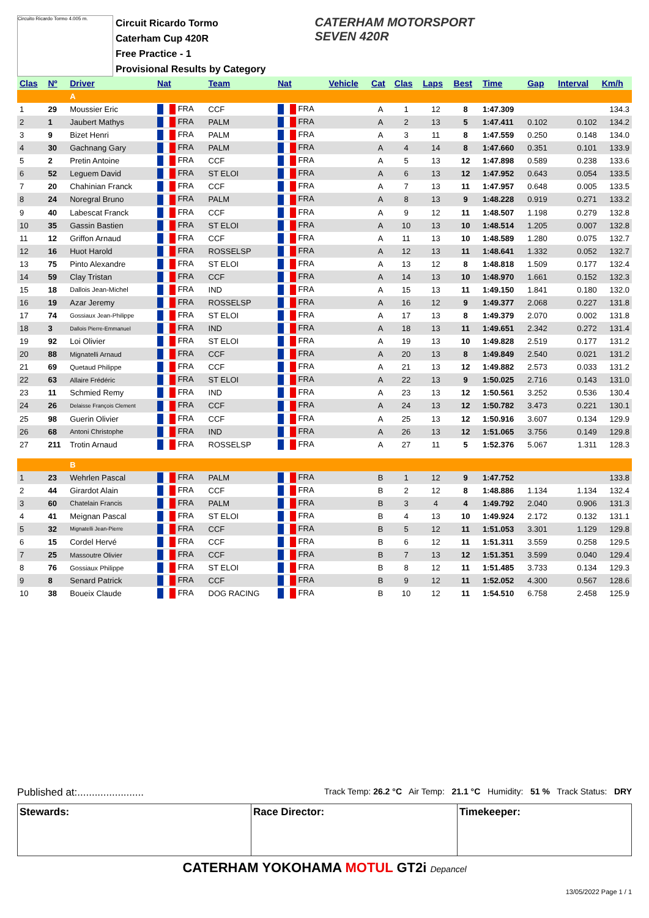Circuito Ricardo Tormo 4.005 m.
Circuit Ricardo Tormo
Caterham Cup 420R
Free Practice - 1
Provisional Results by Category
CATERHAM MOTORSPORT
SEVEN 420R
| Clas | Nº | Driver | Nat | Team | Nat | Vehicle | Cat | Clas | Laps | Best | Time | Gap | Interval | Km/h |
| --- | --- | --- | --- | --- | --- | --- | --- | --- | --- | --- | --- | --- | --- | --- |
| | | A | | | | | | | | | | | | |
| 1 | 29 | Moussier Eric | FRA | CCF | FRA | | A | 1 | 12 | 8 | 1:47.309 | | | 134.3 |
| 2 | 1 | Jaubert Mathys | FRA | PALM | FRA | | A | 2 | 13 | 5 | 1:47.411 | 0.102 | 0.102 | 134.2 |
| 3 | 9 | Bizet Henri | FRA | PALM | FRA | | A | 3 | 11 | 8 | 1:47.559 | 0.250 | 0.148 | 134.0 |
| 4 | 30 | Gachnang Gary | FRA | PALM | FRA | | A | 4 | 14 | 8 | 1:47.660 | 0.351 | 0.101 | 133.9 |
| 5 | 2 | Pretin Antoine | FRA | CCF | FRA | | A | 5 | 13 | 12 | 1:47.898 | 0.589 | 0.238 | 133.6 |
| 6 | 52 | Leguem David | FRA | ST ELOI | FRA | | A | 6 | 13 | 12 | 1:47.952 | 0.643 | 0.054 | 133.5 |
| 7 | 20 | Chahinian Franck | FRA | CCF | FRA | | A | 7 | 13 | 11 | 1:47.957 | 0.648 | 0.005 | 133.5 |
| 8 | 24 | Noregral Bruno | FRA | PALM | FRA | | A | 8 | 13 | 9 | 1:48.228 | 0.919 | 0.271 | 133.2 |
| 9 | 40 | Labescat Franck | FRA | CCF | FRA | | A | 9 | 12 | 11 | 1:48.507 | 1.198 | 0.279 | 132.8 |
| 10 | 35 | Gassin Bastien | FRA | ST ELOI | FRA | | A | 10 | 13 | 10 | 1:48.514 | 1.205 | 0.007 | 132.8 |
| 11 | 12 | Griffon Arnaud | FRA | CCF | FRA | | A | 11 | 13 | 10 | 1:48.589 | 1.280 | 0.075 | 132.7 |
| 12 | 16 | Huot Harold | FRA | ROSSELSP | FRA | | A | 12 | 13 | 11 | 1:48.641 | 1.332 | 0.052 | 132.7 |
| 13 | 75 | Pinto Alexandre | FRA | ST ELOI | FRA | | A | 13 | 12 | 8 | 1:48.818 | 1.509 | 0.177 | 132.4 |
| 14 | 59 | Clay Tristan | FRA | CCF | FRA | | A | 14 | 13 | 10 | 1:48.970 | 1.661 | 0.152 | 132.3 |
| 15 | 18 | Dallois Jean-Michel | FRA | IND | FRA | | A | 15 | 13 | 11 | 1:49.150 | 1.841 | 0.180 | 132.0 |
| 16 | 19 | Azar Jeremy | FRA | ROSSELSP | FRA | | A | 16 | 12 | 9 | 1:49.377 | 2.068 | 0.227 | 131.8 |
| 17 | 74 | Gossiaux Jean-Philippe | FRA | ST ELOI | FRA | | A | 17 | 13 | 8 | 1:49.379 | 2.070 | 0.002 | 131.8 |
| 18 | 3 | Dallois Pierre-Emmanuel | FRA | IND | FRA | | A | 18 | 13 | 11 | 1:49.651 | 2.342 | 0.272 | 131.4 |
| 19 | 92 | Loi Olivier | FRA | ST ELOI | FRA | | A | 19 | 13 | 10 | 1:49.828 | 2.519 | 0.177 | 131.2 |
| 20 | 88 | Mignatelli Arnaud | FRA | CCF | FRA | | A | 20 | 13 | 8 | 1:49.849 | 2.540 | 0.021 | 131.2 |
| 21 | 69 | Quetaud Philippe | FRA | CCF | FRA | | A | 21 | 13 | 12 | 1:49.882 | 2.573 | 0.033 | 131.2 |
| 22 | 63 | Allaire Frédéric | FRA | ST ELOI | FRA | | A | 22 | 13 | 9 | 1:50.025 | 2.716 | 0.143 | 131.0 |
| 23 | 11 | Schmied Remy | FRA | IND | FRA | | A | 23 | 13 | 12 | 1:50.561 | 3.252 | 0.536 | 130.4 |
| 24 | 26 | Delaisse François Clement | FRA | CCF | FRA | | A | 24 | 13 | 12 | 1:50.782 | 3.473 | 0.221 | 130.1 |
| 25 | 98 | Guerin Olivier | FRA | CCF | FRA | | A | 25 | 13 | 12 | 1:50.916 | 3.607 | 0.134 | 129.9 |
| 26 | 68 | Antoni Christophe | FRA | IND | FRA | | A | 26 | 13 | 12 | 1:51.065 | 3.756 | 0.149 | 129.8 |
| 27 | 211 | Trotin Arnaud | FRA | ROSSELSP | FRA | | A | 27 | 11 | 5 | 1:52.376 | 5.067 | 1.311 | 128.3 |
| | | B | | | | | | | | | | | | |
| 1 | 23 | Wehrlen Pascal | FRA | PALM | FRA | | B | 1 | 12 | 9 | 1:47.752 | | | 133.8 |
| 2 | 44 | Girardot Alain | FRA | CCF | FRA | | B | 2 | 12 | 8 | 1:48.886 | 1.134 | 1.134 | 132.4 |
| 3 | 60 | Chatelain Francis | FRA | PALM | FRA | | B | 3 | 4 | 4 | 1:49.792 | 2.040 | 0.906 | 131.3 |
| 4 | 41 | Meignan Pascal | FRA | ST ELOI | FRA | | B | 4 | 13 | 10 | 1:49.924 | 2.172 | 0.132 | 131.1 |
| 5 | 32 | Mignatelli Jean-Pierre | FRA | CCF | FRA | | B | 5 | 12 | 11 | 1:51.053 | 3.301 | 1.129 | 129.8 |
| 6 | 15 | Cordel Hervé | FRA | CCF | FRA | | B | 6 | 12 | 11 | 1:51.311 | 3.559 | 0.258 | 129.5 |
| 7 | 25 | Massoutre Olivier | FRA | CCF | FRA | | B | 7 | 13 | 12 | 1:51.351 | 3.599 | 0.040 | 129.4 |
| 8 | 76 | Gossiaux Philippe | FRA | ST ELOI | FRA | | B | 8 | 12 | 11 | 1:51.485 | 3.733 | 0.134 | 129.3 |
| 9 | 8 | Senard Patrick | FRA | CCF | FRA | | B | 9 | 12 | 11 | 1:52.052 | 4.300 | 0.567 | 128.6 |
| 10 | 38 | Boueix Claude | FRA | DOG RACING | FRA | | B | 10 | 12 | 11 | 1:54.510 | 6.758 | 2.458 | 125.9 |
Published at:....................... Track Temp: 26.2 °C Air Temp: 21.1 °C Humidity: 51 % Track Status: DRY
Stewards: Race Director: Timekeeper:
CATERHAM YOKOHAMA MOTUL GT2i Depancel
13/05/2022 Page 1 / 1